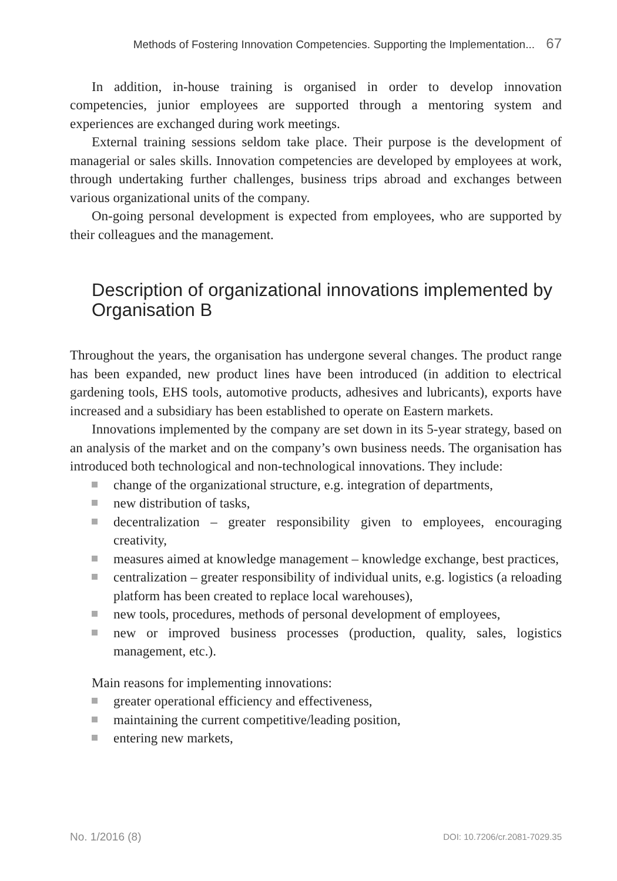Methods of Fostering Innovation Competencies. Supporting the Implementation... 67
In addition, in-house training is organised in order to develop innovation competencies, junior employees are supported through a mentoring system and experiences are exchanged during work meetings.
External training sessions seldom take place. Their purpose is the development of managerial or sales skills. Innovation competencies are developed by employees at work, through undertaking further challenges, business trips abroad and exchanges between various organizational units of the company.
On-going personal development is expected from employees, who are supported by their colleagues and the management.
Description of organizational innovations implemented by Organisation B
Throughout the years, the organisation has undergone several changes. The product range has been expanded, new product lines have been introduced (in addition to electrical gardening tools, EHS tools, automotive products, adhesives and lubricants), exports have increased and a subsidiary has been established to operate on Eastern markets.
Innovations implemented by the company are set down in its 5-year strategy, based on an analysis of the market and on the company’s own business needs. The organisation has introduced both technological and non-technological innovations. They include:
change of the organizational structure, e.g. integration of departments,
new distribution of tasks,
decentralization – greater responsibility given to employees, encouraging creativity,
measures aimed at knowledge management – knowledge exchange, best practices,
centralization – greater responsibility of individual units, e.g. logistics (a reloading platform has been created to replace local warehouses),
new tools, procedures, methods of personal development of employees,
new or improved business processes (production, quality, sales, logistics management, etc.).
Main reasons for implementing innovations:
greater operational efficiency and effectiveness,
maintaining the current competitive/leading position,
entering new markets,
No. 1/2016 (8) DOI: 10.7206/cr.2081-7029.35